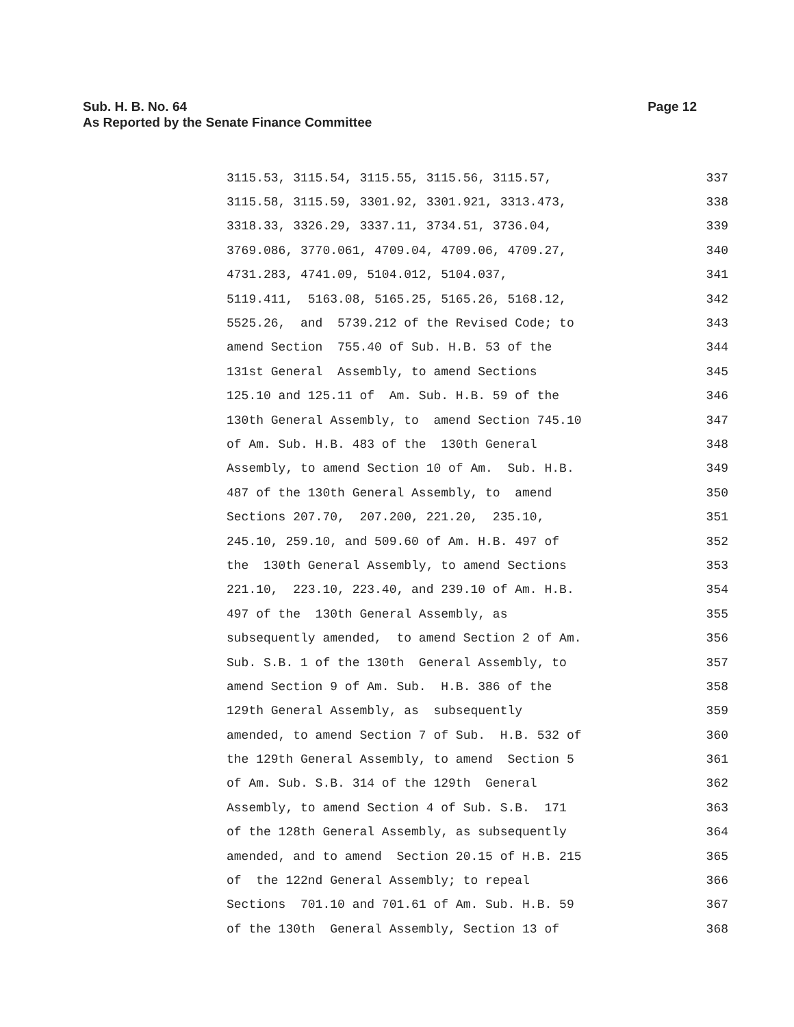Page 12 Sub. H. B. No. 64
As Reported by the Senate Finance Committee
3115.53, 3115.54, 3115.55, 3115.56, 3115.57, 337
3115.58, 3115.59, 3301.92, 3301.921, 3313.473, 338
3318.33, 3326.29, 3337.11, 3734.51, 3736.04, 339
3769.086, 3770.061, 4709.04, 4709.06, 4709.27, 340
4731.283, 4741.09, 5104.012, 5104.037, 341
5119.411, 5163.08, 5165.25, 5165.26, 5168.12, 342
5525.26, and 5739.212 of the Revised Code; to 343
amend Section 755.40 of Sub. H.B. 53 of the 344
131st General Assembly, to amend Sections 345
125.10 and 125.11 of Am. Sub. H.B. 59 of the 346
130th General Assembly, to amend Section 745.10 347
of Am. Sub. H.B. 483 of the 130th General 348
Assembly, to amend Section 10 of Am. Sub. H.B. 349
487 of the 130th General Assembly, to amend 350
Sections 207.70, 207.200, 221.20, 235.10, 351
245.10, 259.10, and 509.60 of Am. H.B. 497 of 352
the 130th General Assembly, to amend Sections 353
221.10, 223.10, 223.40, and 239.10 of Am. H.B. 354
497 of the 130th General Assembly, as 355
subsequently amended, to amend Section 2 of Am. 356
Sub. S.B. 1 of the 130th General Assembly, to 357
amend Section 9 of Am. Sub. H.B. 386 of the 358
129th General Assembly, as subsequently 359
amended, to amend Section 7 of Sub. H.B. 532 of 360
the 129th General Assembly, to amend Section 5 361
of Am. Sub. S.B. 314 of the 129th General 362
Assembly, to amend Section 4 of Sub. S.B. 171 363
of the 128th General Assembly, as subsequently 364
amended, and to amend Section 20.15 of H.B. 215 365
of the 122nd General Assembly; to repeal 366
Sections 701.10 and 701.61 of Am. Sub. H.B. 59 367
of the 130th General Assembly, Section 13 of 368